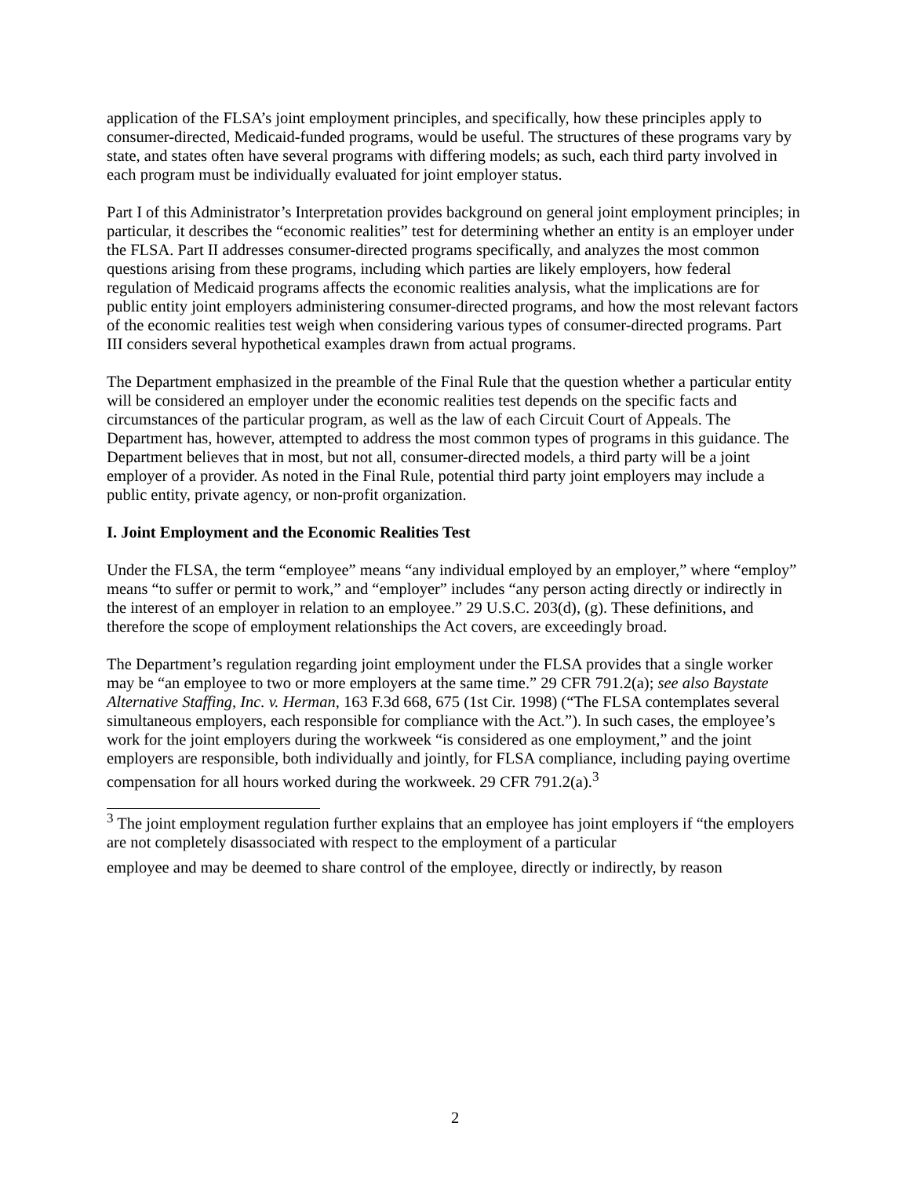application of the FLSA’s joint employment principles, and specifically, how these principles apply to consumer-directed, Medicaid-funded programs, would be useful. The structures of these programs vary by state, and states often have several programs with differing models; as such, each third party involved in each program must be individually evaluated for joint employer status.
Part I of this Administrator’s Interpretation provides background on general joint employment principles; in particular, it describes the “economic realities” test for determining whether an entity is an employer under the FLSA. Part II addresses consumer-directed programs specifically, and analyzes the most common questions arising from these programs, including which parties are likely employers, how federal regulation of Medicaid programs affects the economic realities analysis, what the implications are for public entity joint employers administering consumer-directed programs, and how the most relevant factors of the economic realities test weigh when considering various types of consumer-directed programs. Part III considers several hypothetical examples drawn from actual programs.
The Department emphasized in the preamble of the Final Rule that the question whether a particular entity will be considered an employer under the economic realities test depends on the specific facts and circumstances of the particular program, as well as the law of each Circuit Court of Appeals. The Department has, however, attempted to address the most common types of programs in this guidance. The Department believes that in most, but not all, consumer-directed models, a third party will be a joint employer of a provider. As noted in the Final Rule, potential third party joint employers may include a public entity, private agency, or non-profit organization.
I. Joint Employment and the Economic Realities Test
Under the FLSA, the term “employee” means “any individual employed by an employer,” where “employ” means “to suffer or permit to work,” and “employer” includes “any person acting directly or indirectly in the interest of an employer in relation to an employee.” 29 U.S.C. 203(d), (g). These definitions, and therefore the scope of employment relationships the Act covers, are exceedingly broad.
The Department’s regulation regarding joint employment under the FLSA provides that a single worker may be “an employee to two or more employers at the same time.” 29 CFR 791.2(a); see also Baystate Alternative Staffing, Inc. v. Herman, 163 F.3d 668, 675 (1st Cir. 1998) (“The FLSA contemplates several simultaneous employers, each responsible for compliance with the Act.”). In such cases, the employee’s work for the joint employers during the workweek “is considered as one employment,” and the joint employers are responsible, both individually and jointly, for FLSA compliance, including paying overtime compensation for all hours worked during the workweek. 29 CFR 791.2(a).<sup>3</sup>
<sup>3</sup> The joint employment regulation further explains that an employee has joint employers if “the employers are not completely disassociated with respect to the employment of a particular
employee and may be deemed to share control of the employee, directly or indirectly, by reason
2